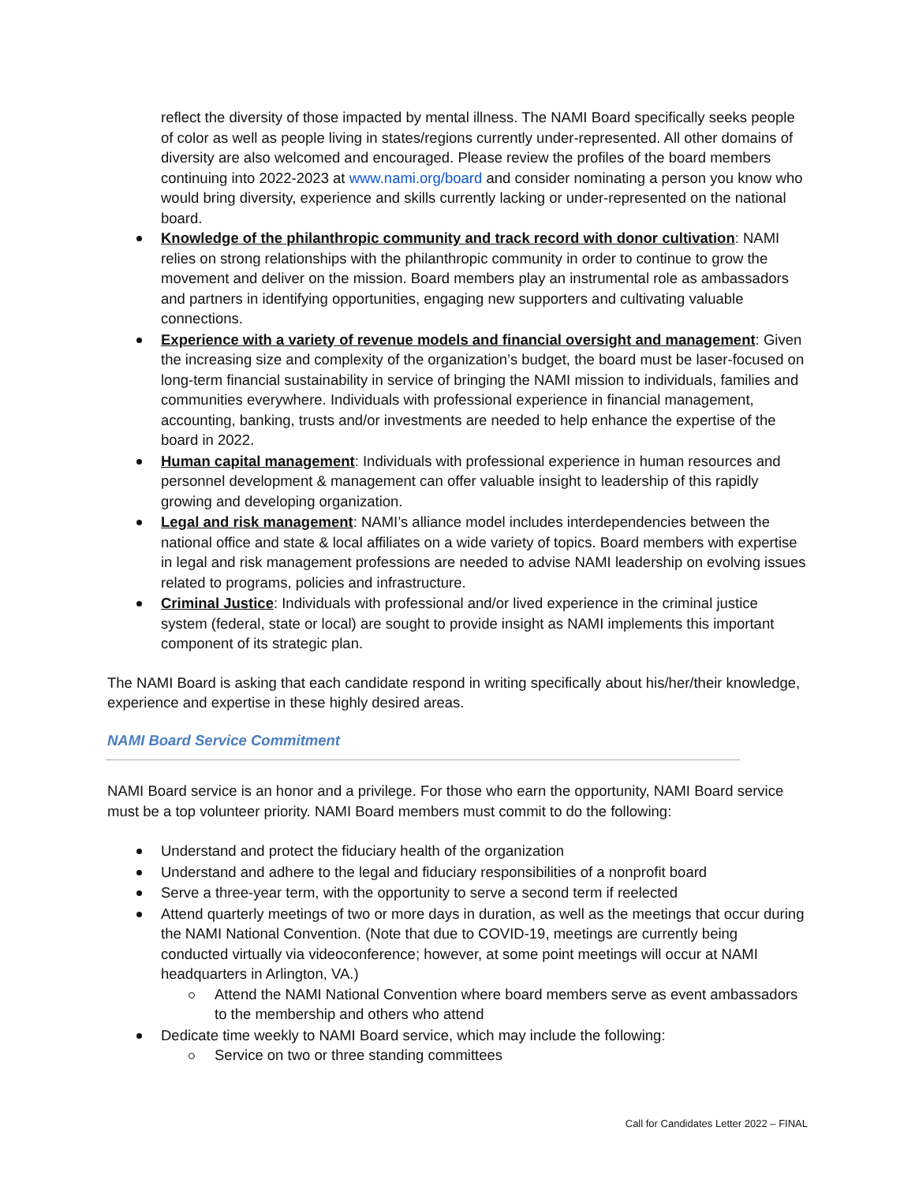reflect the diversity of those impacted by mental illness. The NAMI Board specifically seeks people of color as well as people living in states/regions currently under-represented. All other domains of diversity are also welcomed and encouraged. Please review the profiles of the board members continuing into 2022-2023 at www.nami.org/board and consider nominating a person you know who would bring diversity, experience and skills currently lacking or under-represented on the national board.
Knowledge of the philanthropic community and track record with donor cultivation: NAMI relies on strong relationships with the philanthropic community in order to continue to grow the movement and deliver on the mission. Board members play an instrumental role as ambassadors and partners in identifying opportunities, engaging new supporters and cultivating valuable connections.
Experience with a variety of revenue models and financial oversight and management: Given the increasing size and complexity of the organization’s budget, the board must be laser-focused on long-term financial sustainability in service of bringing the NAMI mission to individuals, families and communities everywhere. Individuals with professional experience in financial management, accounting, banking, trusts and/or investments are needed to help enhance the expertise of the board in 2022.
Human capital management: Individuals with professional experience in human resources and personnel development & management can offer valuable insight to leadership of this rapidly growing and developing organization.
Legal and risk management: NAMI’s alliance model includes interdependencies between the national office and state & local affiliates on a wide variety of topics. Board members with expertise in legal and risk management professions are needed to advise NAMI leadership on evolving issues related to programs, policies and infrastructure.
Criminal Justice: Individuals with professional and/or lived experience in the criminal justice system (federal, state or local) are sought to provide insight as NAMI implements this important component of its strategic plan.
The NAMI Board is asking that each candidate respond in writing specifically about his/her/their knowledge, experience and expertise in these highly desired areas.
NAMI Board Service Commitment
NAMI Board service is an honor and a privilege. For those who earn the opportunity, NAMI Board service must be a top volunteer priority. NAMI Board members must commit to do the following:
Understand and protect the fiduciary health of the organization
Understand and adhere to the legal and fiduciary responsibilities of a nonprofit board
Serve a three-year term, with the opportunity to serve a second term if reelected
Attend quarterly meetings of two or more days in duration, as well as the meetings that occur during the NAMI National Convention. (Note that due to COVID-19, meetings are currently being conducted virtually via videoconference; however, at some point meetings will occur at NAMI headquarters in Arlington, VA.)
Attend the NAMI National Convention where board members serve as event ambassadors to the membership and others who attend
Dedicate time weekly to NAMI Board service, which may include the following:
Service on two or three standing committees
Call for Candidates Letter 2022 – FINAL